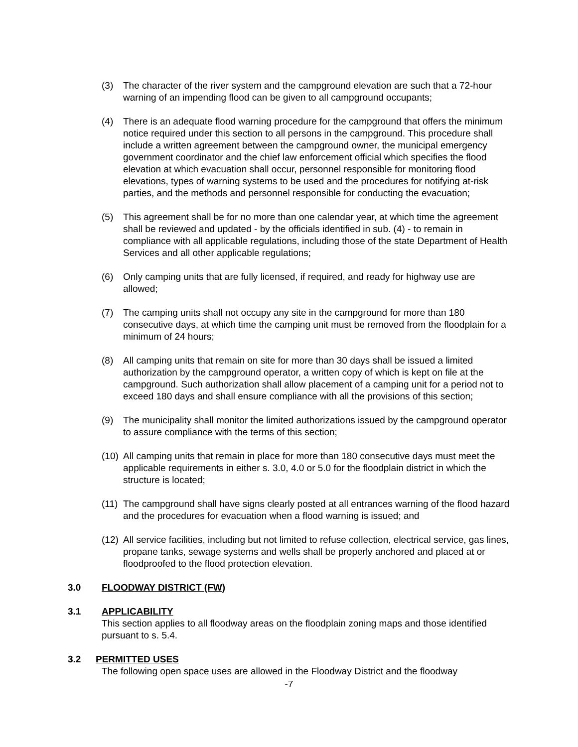(3) The character of the river system and the campground elevation are such that a 72-hour warning of an impending flood can be given to all campground occupants;
(4) There is an adequate flood warning procedure for the campground that offers the minimum notice required under this section to all persons in the campground. This procedure shall include a written agreement between the campground owner, the municipal emergency government coordinator and the chief law enforcement official which specifies the flood elevation at which evacuation shall occur, personnel responsible for monitoring flood elevations, types of warning systems to be used and the procedures for notifying at-risk parties, and the methods and personnel responsible for conducting the evacuation;
(5) This agreement shall be for no more than one calendar year, at which time the agreement shall be reviewed and updated - by the officials identified in sub. (4) - to remain in compliance with all applicable regulations, including those of the state Department of Health Services and all other applicable regulations;
(6) Only camping units that are fully licensed, if required, and ready for highway use are allowed;
(7) The camping units shall not occupy any site in the campground for more than 180 consecutive days, at which time the camping unit must be removed from the floodplain for a minimum of 24 hours;
(8) All camping units that remain on site for more than 30 days shall be issued a limited authorization by the campground operator, a written copy of which is kept on file at the campground. Such authorization shall allow placement of a camping unit for a period not to exceed 180 days and shall ensure compliance with all the provisions of this section;
(9) The municipality shall monitor the limited authorizations issued by the campground operator to assure compliance with the terms of this section;
(10) All camping units that remain in place for more than 180 consecutive days must meet the applicable requirements in either s. 3.0, 4.0 or 5.0 for the floodplain district in which the structure is located;
(11) The campground shall have signs clearly posted at all entrances warning of the flood hazard and the procedures for evacuation when a flood warning is issued; and
(12) All service facilities, including but not limited to refuse collection, electrical service, gas lines, propane tanks, sewage systems and wells shall be properly anchored and placed at or floodproofed to the flood protection elevation.
3.0 FLOODWAY DISTRICT (FW)
3.1 APPLICABILITY
This section applies to all floodway areas on the floodplain zoning maps and those identified pursuant to s. 5.4.
3.2 PERMITTED USES
The following open space uses are allowed in the Floodway District and the floodway
-7